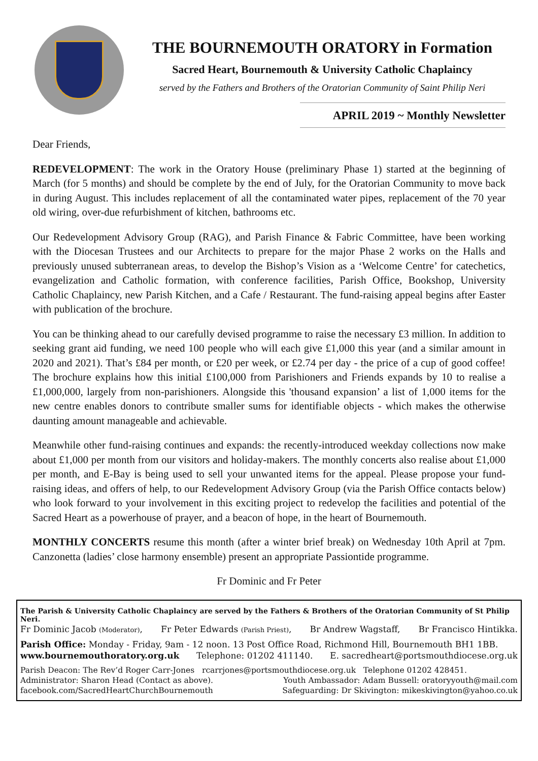THE BOURNEMOUTH ORATORY in Formation
Sacred Heart, Bournemouth & University Catholic Chaplaincy
served by the Fathers and Brothers of the Oratorian Community of Saint Philip Neri
APRIL 2019 ~ Monthly Newsletter
Dear Friends,
REDEVELOPMENT: The work in the Oratory House (preliminary Phase 1) started at the beginning of March (for 5 months) and should be complete by the end of July, for the Oratorian Community to move back in during August. This includes replacement of all the contaminated water pipes, replacement of the 70 year old wiring, over-due refurbishment of kitchen, bathrooms etc.
Our Redevelopment Advisory Group (RAG), and Parish Finance & Fabric Committee, have been working with the Diocesan Trustees and our Architects to prepare for the major Phase 2 works on the Halls and previously unused subterranean areas, to develop the Bishop’s Vision as a ‘Welcome Centre’ for catechetics, evangelization and Catholic formation, with conference facilities, Parish Office, Bookshop, University Catholic Chaplaincy, new Parish Kitchen, and a Cafe / Restaurant. The fund-raising appeal begins after Easter with publication of the brochure.
You can be thinking ahead to our carefully devised programme to raise the necessary £3 million. In addition to seeking grant aid funding, we need 100 people who will each give £1,000 this year (and a similar amount in 2020 and 2021). That’s £84 per month, or £20 per week, or £2.74 per day - the price of a cup of good coffee! The brochure explains how this initial £100,000 from Parishioners and Friends expands by 10 to realise a £1,000,000, largely from non-parishioners. Alongside this 'thousand expansion’ a list of 1,000 items for the new centre enables donors to contribute smaller sums for identifiable objects - which makes the otherwise daunting amount manageable and achievable.
Meanwhile other fund-raising continues and expands: the recently-introduced weekday collections now make about £1,000 per month from our visitors and holiday-makers. The monthly concerts also realise about £1,000 per month, and E-Bay is being used to sell your unwanted items for the appeal. Please propose your fund-raising ideas, and offers of help, to our Redevelopment Advisory Group (via the Parish Office contacts below) who look forward to your involvement in this exciting project to redevelop the facilities and potential of the Sacred Heart as a powerhouse of prayer, and a beacon of hope, in the heart of Bournemouth.
MONTHLY CONCERTS resume this month (after a winter brief break) on Wednesday 10th April at 7pm. Canzonetta (ladies’ close harmony ensemble) present an appropriate Passiontide programme.
Fr Dominic and Fr Peter
The Parish & University Catholic Chaplaincy are served by the Fathers & Brothers of the Oratorian Community of St Philip Neri.
Fr Dominic Jacob (Moderator), Fr Peter Edwards (Parish Priest), Br Andrew Wagstaff, Br Francisco Hintikka.
Parish Office: Monday - Friday, 9am - 12 noon. 13 Post Office Road, Richmond Hill, Bournemouth BH1 1BB.
www.bournemouthoratory.org.uk Telephone: 01202 411140. E. sacredheart@portsmouthdiocese.org.uk
Parish Deacon: The Rev’d Roger Carr-Jones rcarrjones@portsmouthdiocese.org.uk Telephone 01202 428451.
Administrator: Sharon Head (Contact as above). Youth Ambassador: Adam Bussell: oratoryyouth@mail.com
facebook.com/SacredHeartChurchBournemouth Safeguarding: Dr Skivington: mikeskivington@yahoo.co.uk